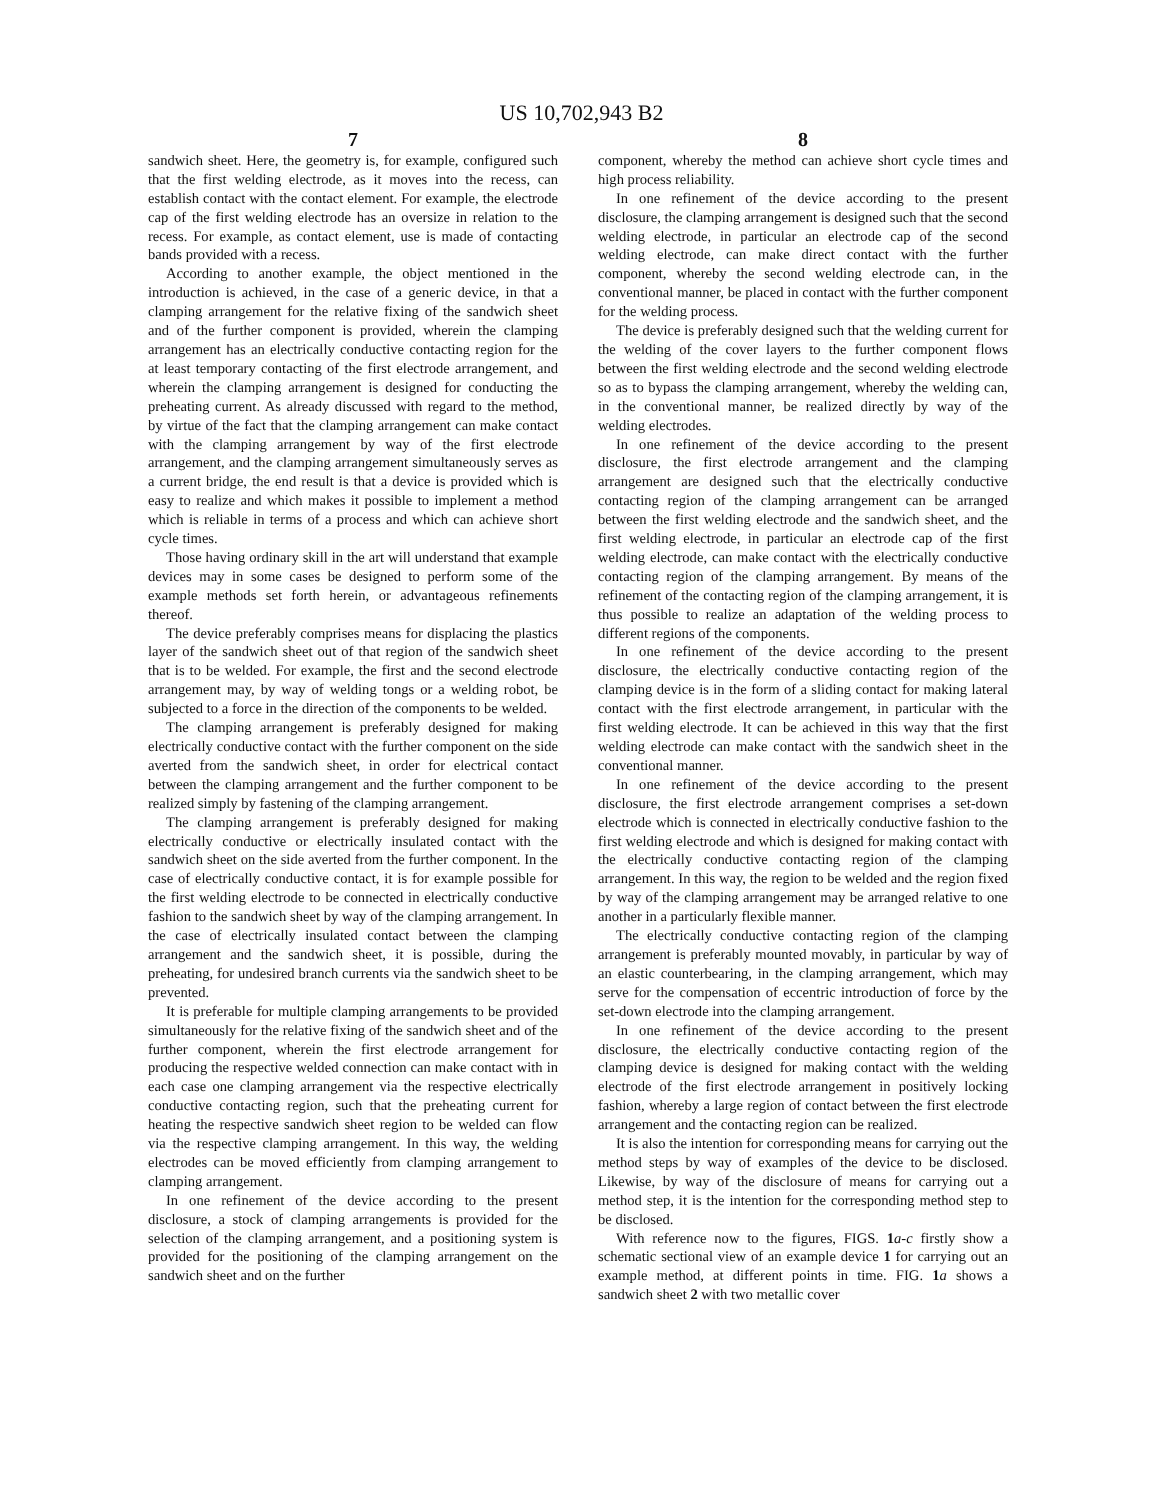US 10,702,943 B2
7
sandwich sheet. Here, the geometry is, for example, configured such that the first welding electrode, as it moves into the recess, can establish contact with the contact element. For example, the electrode cap of the first welding electrode has an oversize in relation to the recess. For example, as contact element, use is made of contacting bands provided with a recess.
According to another example, the object mentioned in the introduction is achieved, in the case of a generic device, in that a clamping arrangement for the relative fixing of the sandwich sheet and of the further component is provided, wherein the clamping arrangement has an electrically conductive contacting region for the at least temporary contacting of the first electrode arrangement, and wherein the clamping arrangement is designed for conducting the preheating current. As already discussed with regard to the method, by virtue of the fact that the clamping arrangement can make contact with the clamping arrangement by way of the first electrode arrangement, and the clamping arrangement simultaneously serves as a current bridge, the end result is that a device is provided which is easy to realize and which makes it possible to implement a method which is reliable in terms of a process and which can achieve short cycle times.
Those having ordinary skill in the art will understand that example devices may in some cases be designed to perform some of the example methods set forth herein, or advantageous refinements thereof.
The device preferably comprises means for displacing the plastics layer of the sandwich sheet out of that region of the sandwich sheet that is to be welded. For example, the first and the second electrode arrangement may, by way of welding tongs or a welding robot, be subjected to a force in the direction of the components to be welded.
The clamping arrangement is preferably designed for making electrically conductive contact with the further component on the side averted from the sandwich sheet, in order for electrical contact between the clamping arrangement and the further component to be realized simply by fastening of the clamping arrangement.
The clamping arrangement is preferably designed for making electrically conductive or electrically insulated contact with the sandwich sheet on the side averted from the further component. In the case of electrically conductive contact, it is for example possible for the first welding electrode to be connected in electrically conductive fashion to the sandwich sheet by way of the clamping arrangement. In the case of electrically insulated contact between the clamping arrangement and the sandwich sheet, it is possible, during the preheating, for undesired branch currents via the sandwich sheet to be prevented.
It is preferable for multiple clamping arrangements to be provided simultaneously for the relative fixing of the sandwich sheet and of the further component, wherein the first electrode arrangement for producing the respective welded connection can make contact with in each case one clamping arrangement via the respective electrically conductive contacting region, such that the preheating current for heating the respective sandwich sheet region to be welded can flow via the respective clamping arrangement. In this way, the welding electrodes can be moved efficiently from clamping arrangement to clamping arrangement.
In one refinement of the device according to the present disclosure, a stock of clamping arrangements is provided for the selection of the clamping arrangement, and a positioning system is provided for the positioning of the clamping arrangement on the sandwich sheet and on the further
8
component, whereby the method can achieve short cycle times and high process reliability.
In one refinement of the device according to the present disclosure, the clamping arrangement is designed such that the second welding electrode, in particular an electrode cap of the second welding electrode, can make direct contact with the further component, whereby the second welding electrode can, in the conventional manner, be placed in contact with the further component for the welding process.
The device is preferably designed such that the welding current for the welding of the cover layers to the further component flows between the first welding electrode and the second welding electrode so as to bypass the clamping arrangement, whereby the welding can, in the conventional manner, be realized directly by way of the welding electrodes.
In one refinement of the device according to the present disclosure, the first electrode arrangement and the clamping arrangement are designed such that the electrically conductive contacting region of the clamping arrangement can be arranged between the first welding electrode and the sandwich sheet, and the first welding electrode, in particular an electrode cap of the first welding electrode, can make contact with the electrically conductive contacting region of the clamping arrangement. By means of the refinement of the contacting region of the clamping arrangement, it is thus possible to realize an adaptation of the welding process to different regions of the components.
In one refinement of the device according to the present disclosure, the electrically conductive contacting region of the clamping device is in the form of a sliding contact for making lateral contact with the first electrode arrangement, in particular with the first welding electrode. It can be achieved in this way that the first welding electrode can make contact with the sandwich sheet in the conventional manner.
In one refinement of the device according to the present disclosure, the first electrode arrangement comprises a set-down electrode which is connected in electrically conductive fashion to the first welding electrode and which is designed for making contact with the electrically conductive contacting region of the clamping arrangement. In this way, the region to be welded and the region fixed by way of the clamping arrangement may be arranged relative to one another in a particularly flexible manner.
The electrically conductive contacting region of the clamping arrangement is preferably mounted movably, in particular by way of an elastic counterbearing, in the clamping arrangement, which may serve for the compensation of eccentric introduction of force by the set-down electrode into the clamping arrangement.
In one refinement of the device according to the present disclosure, the electrically conductive contacting region of the clamping device is designed for making contact with the welding electrode of the first electrode arrangement in positively locking fashion, whereby a large region of contact between the first electrode arrangement and the contacting region can be realized.
It is also the intention for corresponding means for carrying out the method steps by way of examples of the device to be disclosed. Likewise, by way of the disclosure of means for carrying out a method step, it is the intention for the corresponding method step to be disclosed.
With reference now to the figures, FIGS. 1 a-c firstly show a schematic sectional view of an example device 1 for carrying out an example method, at different points in time. FIG. 1 a shows a sandwich sheet 2 with two metallic cover